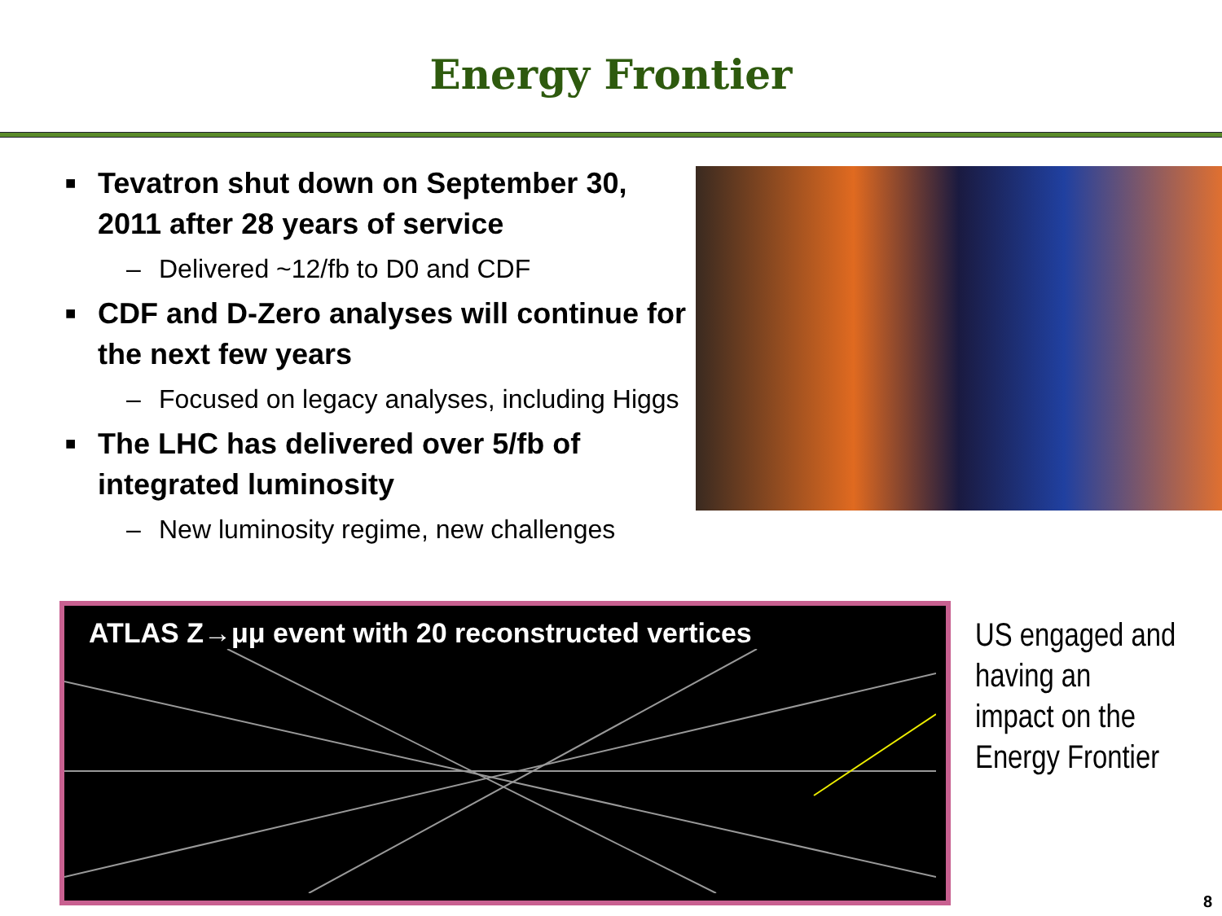Energy Frontier
■ Tevatron shut down on September 30, 2011 after 28 years of service
– Delivered ~12/fb to D0 and CDF
■ CDF and D-Zero analyses will continue for the next few years
– Focused on legacy analyses, including Higgs
■ The LHC has delivered over 5/fb of integrated luminosity
– New luminosity regime, new challenges
ATLAS Z→μμ event with 20 reconstructed vertices
US engaged and
having an
impact on the
Energy Frontier
8